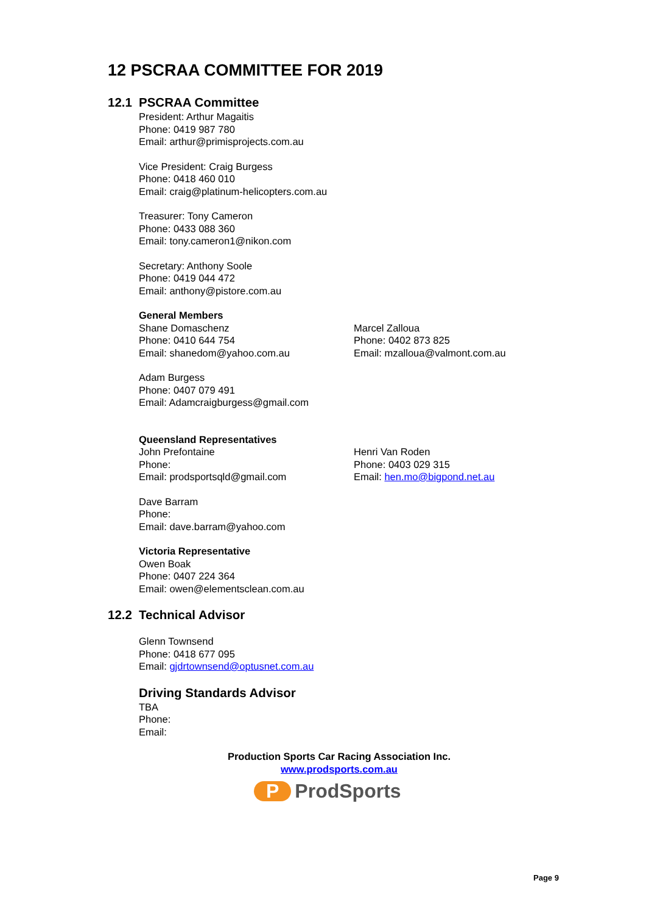12 PSCRAA COMMITTEE FOR 2019
12.1 PSCRAA Committee
President: Arthur Magaitis
Phone: 0419 987 780
Email: arthur@primisprojects.com.au
Vice President: Craig Burgess
Phone: 0418 460 010
Email: craig@platinum-helicopters.com.au
Treasurer: Tony Cameron
Phone: 0433 088 360
Email: tony.cameron1@nikon.com
Secretary: Anthony Soole
Phone: 0419 044 472
Email: anthony@pistore.com.au
General Members
Shane Domaschenz
Phone: 0410 644 754
Email: shanedom@yahoo.com.au
Marcel Zalloua
Phone: 0402 873 825
Email: mzalloua@valmont.com.au
Adam Burgess
Phone: 0407 079 491
Email: Adamcraigburgess@gmail.com
Queensland Representatives
John Prefontaine
Phone:
Email: prodsportsqld@gmail.com
Henri Van Roden
Phone: 0403 029 315
Email: hen.mo@bigpond.net.au
Dave Barram
Phone:
Email: dave.barram@yahoo.com
Victoria Representative
Owen Boak
Phone: 0407 224 364
Email: owen@elementsclean.com.au
12.2 Technical Advisor
Glenn Townsend
Phone: 0418 677 095
Email: gjdrtownsend@optusnet.com.au
Driving Standards Advisor
TBA
Phone:
Email:
Production Sports Car Racing Association Inc.
www.prodsports.com.au
P ProdSports
Page 9